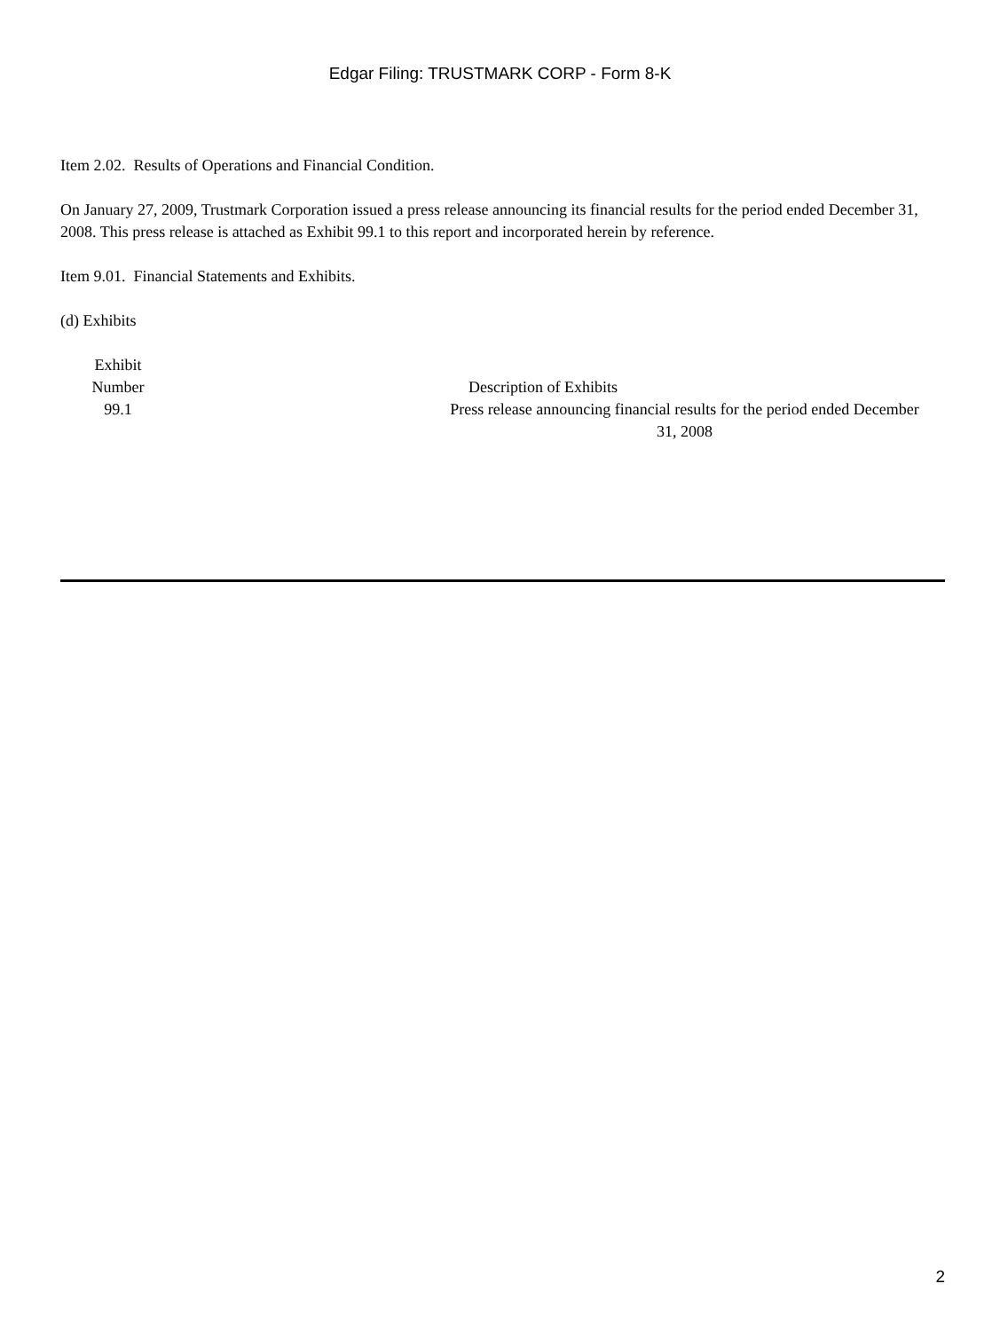Edgar Filing: TRUSTMARK CORP - Form 8-K
Item 2.02. Results of Operations and Financial Condition.
On January 27, 2009, Trustmark Corporation issued a press release announcing its financial results for the period ended December 31, 2008. This press release is attached as Exhibit 99.1 to this report and incorporated herein by reference.
Item 9.01. Financial Statements and Exhibits.
(d) Exhibits
| Exhibit Number | | Description of Exhibits |
| 99.1 | | Press release announcing financial results for the period ended December 31, 2008 |
2